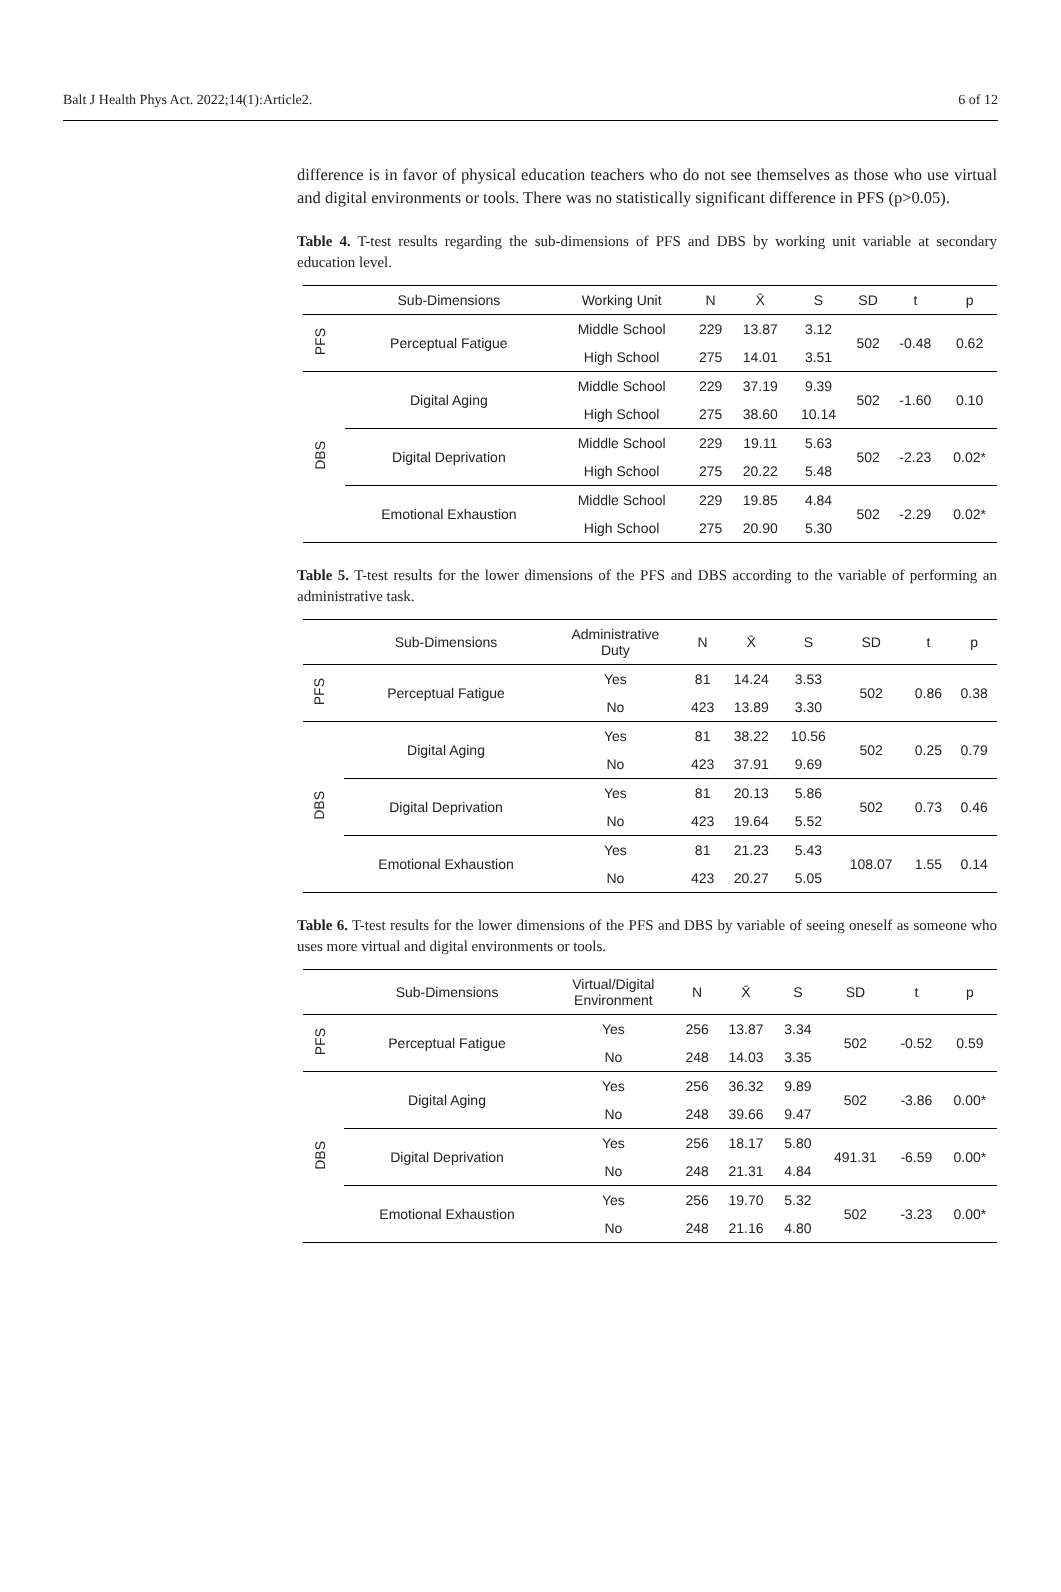Balt J Health Phys Act. 2022;14(1):Article2. 6 of 12
difference is in favor of physical education teachers who do not see themselves as those who use virtual and digital environments or tools. There was no statistically significant difference in PFS (p>0.05).
Table 4. T-test results regarding the sub-dimensions of PFS and DBS by working unit variable at secondary education level.
| | Sub-Dimensions | Working Unit | N | X̄ | S | SD | t | p |
| --- | --- | --- | --- | --- | --- | --- | --- | --- |
| PFS | Perceptual Fatigue | Middle School | 229 | 13.87 | 3.12 | 502 | -0.48 | 0.62 |
| | | High School | 275 | 14.01 | 3.51 | | | |
| DBS | Digital Aging | Middle School | 229 | 37.19 | 9.39 | 502 | -1.60 | 0.10 |
| | | High School | 275 | 38.60 | 10.14 | | | |
| | Digital Deprivation | Middle School | 229 | 19.11 | 5.63 | 502 | -2.23 | 0.02* |
| | | High School | 275 | 20.22 | 5.48 | | | |
| | Emotional Exhaustion | Middle School | 229 | 19.85 | 4.84 | 502 | -2.29 | 0.02* |
| | | High School | 275 | 20.90 | 5.30 | | | |
Table 5. T-test results for the lower dimensions of the PFS and DBS according to the variable of performing an administrative task.
| | Sub-Dimensions | Administrative Duty | N | X̄ | S | SD | t | p |
| --- | --- | --- | --- | --- | --- | --- | --- | --- |
| PFS | Perceptual Fatigue | Yes | 81 | 14.24 | 3.53 | 502 | 0.86 | 0.38 |
| | | No | 423 | 13.89 | 3.30 | | | |
| DBS | Digital Aging | Yes | 81 | 38.22 | 10.56 | 502 | 0.25 | 0.79 |
| | | No | 423 | 37.91 | 9.69 | | | |
| | Digital Deprivation | Yes | 81 | 20.13 | 5.86 | 502 | 0.73 | 0.46 |
| | | No | 423 | 19.64 | 5.52 | | | |
| | Emotional Exhaustion | Yes | 81 | 21.23 | 5.43 | 108.07 | 1.55 | 0.14 |
| | | No | 423 | 20.27 | 5.05 | | | |
Table 6. T-test results for the lower dimensions of the PFS and DBS by variable of seeing oneself as someone who uses more virtual and digital environments or tools.
| | Sub-Dimensions | Virtual/Digital Environment | N | X̄ | S | SD | t | p |
| --- | --- | --- | --- | --- | --- | --- | --- | --- |
| PFS | Perceptual Fatigue | Yes | 256 | 13.87 | 3.34 | 502 | -0.52 | 0.59 |
| | | No | 248 | 14.03 | 3.35 | | | |
| DBS | Digital Aging | Yes | 256 | 36.32 | 9.89 | 502 | -3.86 | 0.00* |
| | | No | 248 | 39.66 | 9.47 | | | |
| | Digital Deprivation | Yes | 256 | 18.17 | 5.80 | 491.31 | -6.59 | 0.00* |
| | | No | 248 | 21.31 | 4.84 | | | |
| | Emotional Exhaustion | Yes | 256 | 19.70 | 5.32 | 502 | -3.23 | 0.00* |
| | | No | 248 | 21.16 | 4.80 | | | |